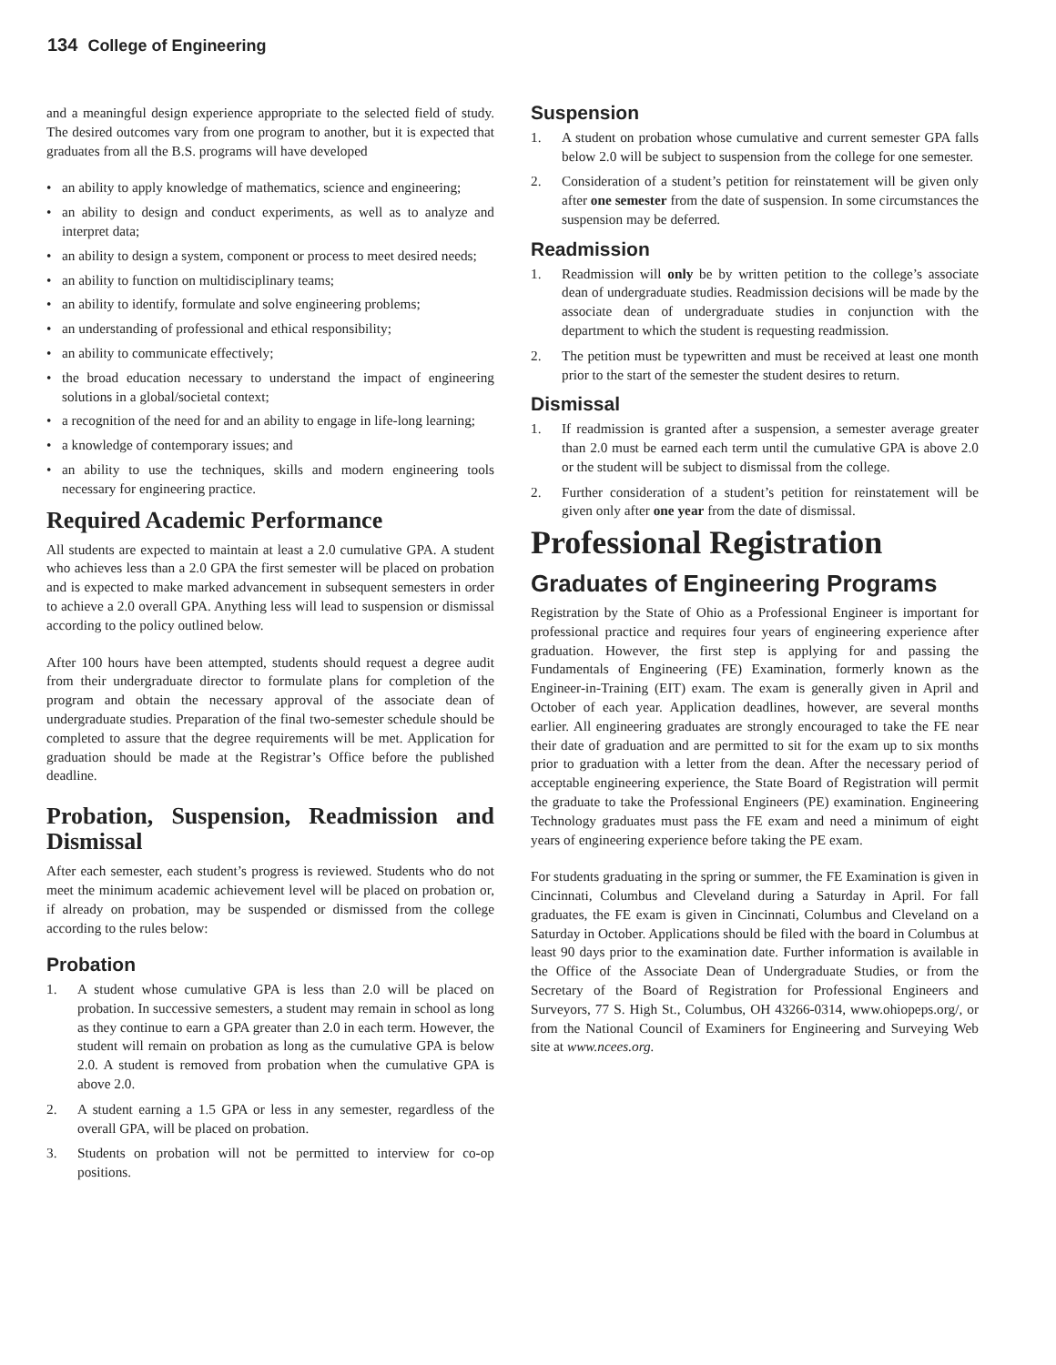134 College of Engineering
and a meaningful design experience appropriate to the selected field of study. The desired outcomes vary from one program to another, but it is expected that graduates from all the B.S. programs will have developed
• an ability to apply knowledge of mathematics, science and engineering;
• an ability to design and conduct experiments, as well as to analyze and interpret data;
• an ability to design a system, component or process to meet desired needs;
• an ability to function on multidisciplinary teams;
• an ability to identify, formulate and solve engineering problems;
• an understanding of professional and ethical responsibility;
• an ability to communicate effectively;
• the broad education necessary to understand the impact of engineering solutions in a global/societal context;
• a recognition of the need for and an ability to engage in life-long learning;
• a knowledge of contemporary issues; and
• an ability to use the techniques, skills and modern engineering tools necessary for engineering practice.
Required Academic Performance
All students are expected to maintain at least a 2.0 cumulative GPA. A student who achieves less than a 2.0 GPA the first semester will be placed on probation and is expected to make marked advancement in subsequent semesters in order to achieve a 2.0 overall GPA. Anything less will lead to suspension or dismissal according to the policy outlined below.
After 100 hours have been attempted, students should request a degree audit from their undergraduate director to formulate plans for completion of the program and obtain the necessary approval of the associate dean of undergraduate studies. Preparation of the final two-semester schedule should be completed to assure that the degree requirements will be met. Application for graduation should be made at the Registrar’s Office before the published deadline.
Probation, Suspension, Readmission and Dismissal
After each semester, each student’s progress is reviewed. Students who do not meet the minimum academic achievement level will be placed on probation or, if already on probation, may be suspended or dismissed from the college according to the rules below:
Probation
1. A student whose cumulative GPA is less than 2.0 will be placed on probation. In successive semesters, a student may remain in school as long as they continue to earn a GPA greater than 2.0 in each term. However, the student will remain on probation as long as the cumulative GPA is below 2.0. A student is removed from probation when the cumulative GPA is above 2.0.
2. A student earning a 1.5 GPA or less in any semester, regardless of the overall GPA, will be placed on probation.
3. Students on probation will not be permitted to interview for co-op positions.
Suspension
1. A student on probation whose cumulative and current semester GPA falls below 2.0 will be subject to suspension from the college for one semester.
2. Consideration of a student’s petition for reinstatement will be given only after one semester from the date of suspension. In some circumstances the suspension may be deferred.
Readmission
1. Readmission will only be by written petition to the college’s associate dean of undergraduate studies. Readmission decisions will be made by the associate dean of undergraduate studies in conjunction with the department to which the student is requesting readmission.
2. The petition must be typewritten and must be received at least one month prior to the start of the semester the student desires to return.
Dismissal
1. If readmission is granted after a suspension, a semester average greater than 2.0 must be earned each term until the cumulative GPA is above 2.0 or the student will be subject to dismissal from the college.
2. Further consideration of a student’s petition for reinstatement will be given only after one year from the date of dismissal.
Professional Registration
Graduates of Engineering Programs
Registration by the State of Ohio as a Professional Engineer is important for professional practice and requires four years of engineering experience after graduation. However, the first step is applying for and passing the Fundamentals of Engineering (FE) Examination, formerly known as the Engineer-in-Training (EIT) exam. The exam is generally given in April and October of each year. Application deadlines, however, are several months earlier. All engineering graduates are strongly encouraged to take the FE near their date of graduation and are permitted to sit for the exam up to six months prior to graduation with a letter from the dean. After the necessary period of acceptable engineering experience, the State Board of Registration will permit the graduate to take the Professional Engineers (PE) examination. Engineering Technology graduates must pass the FE exam and need a minimum of eight years of engineering experience before taking the PE exam.
For students graduating in the spring or summer, the FE Examination is given in Cincinnati, Columbus and Cleveland during a Saturday in April. For fall graduates, the FE exam is given in Cincinnati, Columbus and Cleveland on a Saturday in October. Applications should be filed with the board in Columbus at least 90 days prior to the examination date. Further information is available in the Office of the Associate Dean of Undergraduate Studies, or from the Secretary of the Board of Registration for Professional Engineers and Surveyors, 77 S. High St., Columbus, OH 43266-0314, www.ohiopeps.org/, or from the National Council of Examiners for Engineering and Surveying Web site at www.ncees.org.